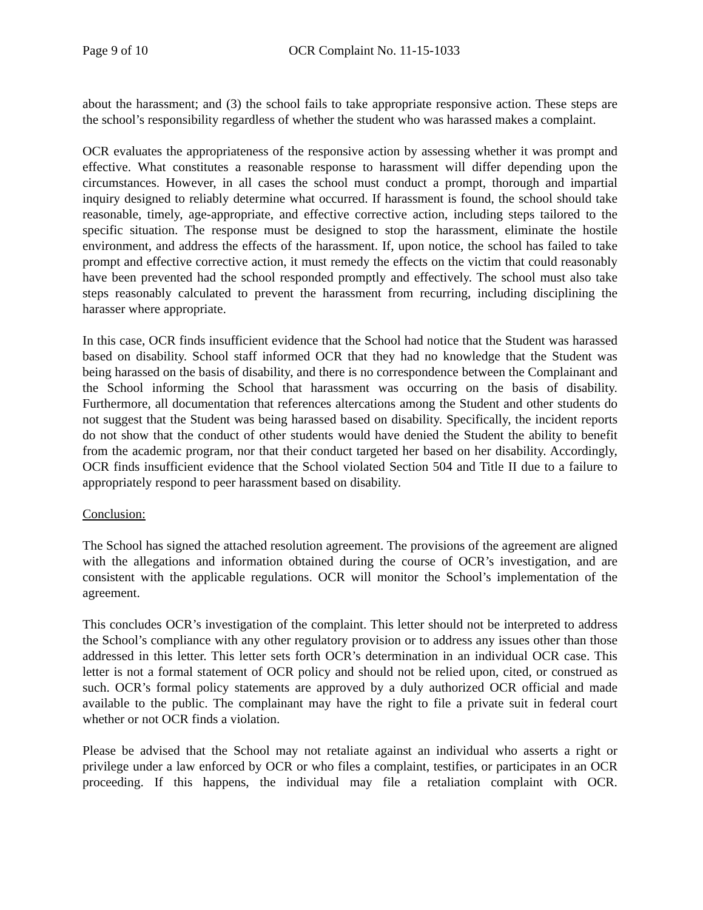Page 9 of 10 OCR Complaint No. 11-15-1033
about the harassment; and (3) the school fails to take appropriate responsive action. These steps are the school’s responsibility regardless of whether the student who was harassed makes a complaint.
OCR evaluates the appropriateness of the responsive action by assessing whether it was prompt and effective. What constitutes a reasonable response to harassment will differ depending upon the circumstances. However, in all cases the school must conduct a prompt, thorough and impartial inquiry designed to reliably determine what occurred. If harassment is found, the school should take reasonable, timely, age-appropriate, and effective corrective action, including steps tailored to the specific situation. The response must be designed to stop the harassment, eliminate the hostile environment, and address the effects of the harassment. If, upon notice, the school has failed to take prompt and effective corrective action, it must remedy the effects on the victim that could reasonably have been prevented had the school responded promptly and effectively. The school must also take steps reasonably calculated to prevent the harassment from recurring, including disciplining the harasser where appropriate.
In this case, OCR finds insufficient evidence that the School had notice that the Student was harassed based on disability. School staff informed OCR that they had no knowledge that the Student was being harassed on the basis of disability, and there is no correspondence between the Complainant and the School informing the School that harassment was occurring on the basis of disability. Furthermore, all documentation that references altercations among the Student and other students do not suggest that the Student was being harassed based on disability. Specifically, the incident reports do not show that the conduct of other students would have denied the Student the ability to benefit from the academic program, nor that their conduct targeted her based on her disability. Accordingly, OCR finds insufficient evidence that the School violated Section 504 and Title II due to a failure to appropriately respond to peer harassment based on disability.
Conclusion:
The School has signed the attached resolution agreement. The provisions of the agreement are aligned with the allegations and information obtained during the course of OCR’s investigation, and are consistent with the applicable regulations. OCR will monitor the School’s implementation of the agreement.
This concludes OCR’s investigation of the complaint. This letter should not be interpreted to address the School’s compliance with any other regulatory provision or to address any issues other than those addressed in this letter. This letter sets forth OCR’s determination in an individual OCR case. This letter is not a formal statement of OCR policy and should not be relied upon, cited, or construed as such. OCR’s formal policy statements are approved by a duly authorized OCR official and made available to the public. The complainant may have the right to file a private suit in federal court whether or not OCR finds a violation.
Please be advised that the School may not retaliate against an individual who asserts a right or privilege under a law enforced by OCR or who files a complaint, testifies, or participates in an OCR proceeding. If this happens, the individual may file a retaliation complaint with OCR.